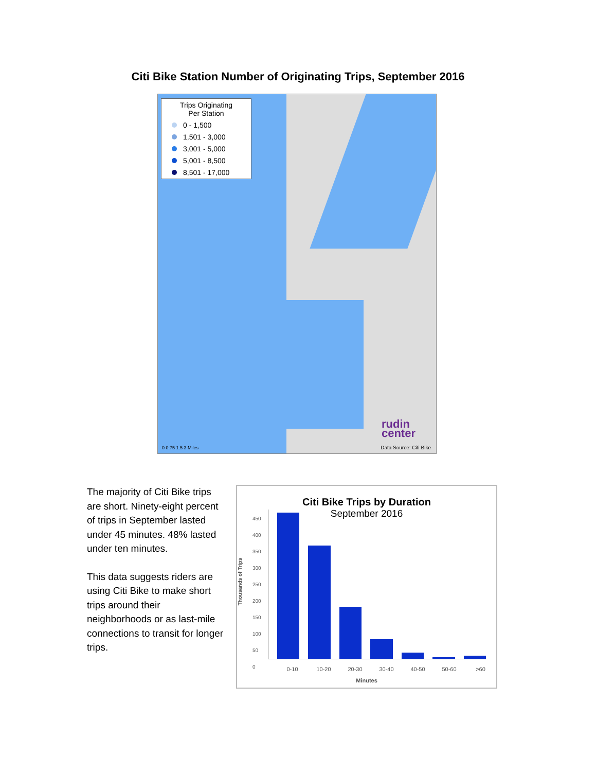Citi Bike Station Number of Originating Trips, September 2016
Trips Originating
Per Station
0 - 1,500
1,501 - 3,000
3,001 - 5,000
5,001 - 8,500
8,501 - 17,000
rudin
center
0 0.75 1.5 3 Miles Data Source: Citi Bike
The majority of Citi Bike trips are short. Ninety-eight percent of trips in September lasted under 45 minutes. 48% lasted under ten minutes.
This data suggests riders are using Citi Bike to make short trips around their neighborhoods or as last-mile connections to transit for longer trips.
Citi Bike Trips by Duration
September 2016
450
400
350
300
250
200
150
100
50
0
0-10 10-20 20-30 30-40 40-50 50-60 >60
Minutes
Thousands of Trips